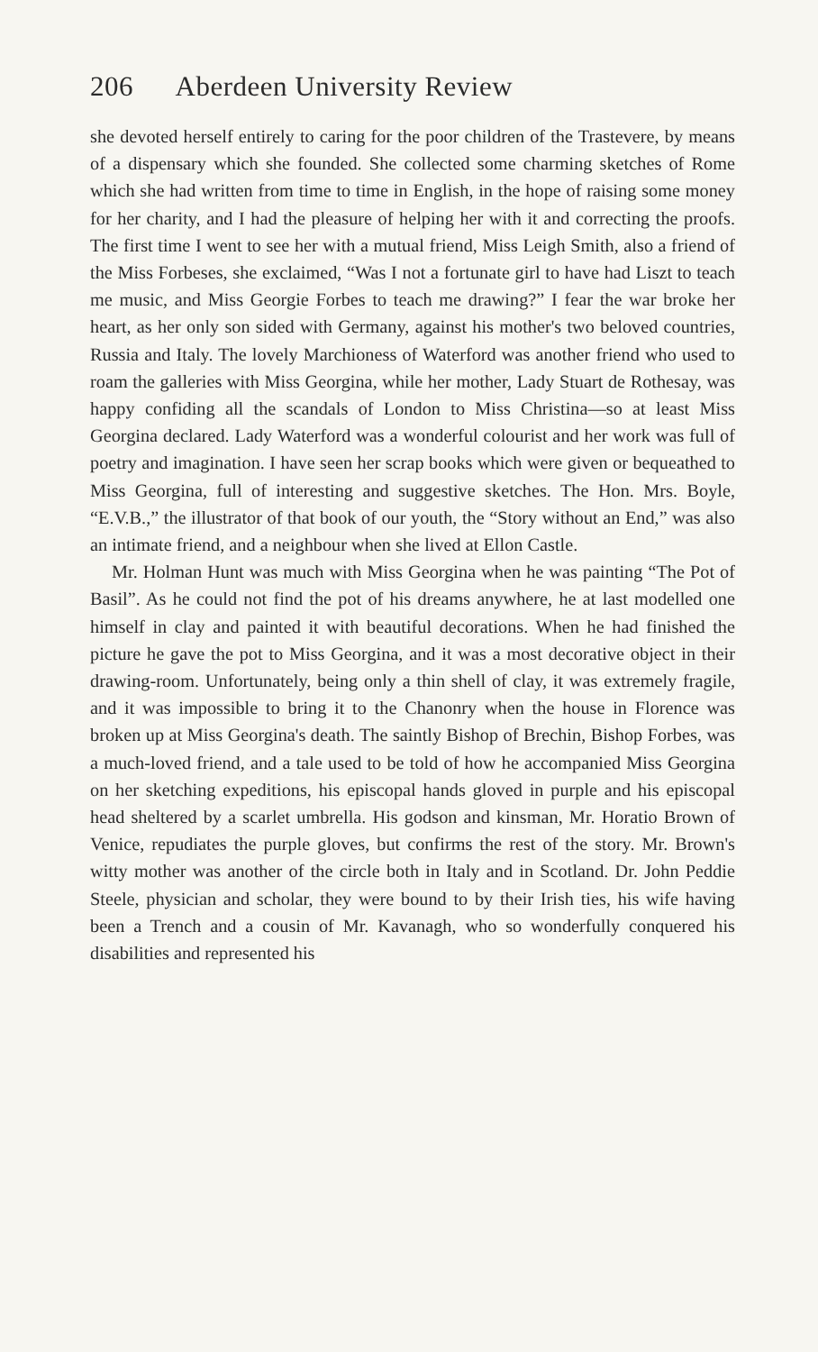206 Aberdeen University Review
she devoted herself entirely to caring for the poor children of the Trastevere, by means of a dispensary which she founded. She collected some charming sketches of Rome which she had written from time to time in English, in the hope of raising some money for her charity, and I had the pleasure of helping her with it and correcting the proofs. The first time I went to see her with a mutual friend, Miss Leigh Smith, also a friend of the Miss Forbeses, she exclaimed, “Was I not a fortunate girl to have had Liszt to teach me music, and Miss Georgie Forbes to teach me drawing?” I fear the war broke her heart, as her only son sided with Germany, against his mother's two beloved countries, Russia and Italy. The lovely Marchioness of Waterford was another friend who used to roam the galleries with Miss Georgina, while her mother, Lady Stuart de Rothesay, was happy confiding all the scandals of London to Miss Christina—so at least Miss Georgina declared. Lady Waterford was a wonderful colourist and her work was full of poetry and imagination. I have seen her scrap books which were given or bequeathed to Miss Georgina, full of interesting and suggestive sketches. The Hon. Mrs. Boyle, “E.V.B.,” the illustrator of that book of our youth, the “Story without an End,” was also an intimate friend, and a neighbour when she lived at Ellon Castle.
Mr. Holman Hunt was much with Miss Georgina when he was painting “The Pot of Basil”. As he could not find the pot of his dreams anywhere, he at last modelled one himself in clay and painted it with beautiful decorations. When he had finished the picture he gave the pot to Miss Georgina, and it was a most decorative object in their drawing-room. Unfortunately, being only a thin shell of clay, it was extremely fragile, and it was impossible to bring it to the Chanonry when the house in Florence was broken up at Miss Georgina's death. The saintly Bishop of Brechin, Bishop Forbes, was a much-loved friend, and a tale used to be told of how he accompanied Miss Georgina on her sketching expeditions, his episcopal hands gloved in purple and his episcopal head sheltered by a scarlet umbrella. His godson and kinsman, Mr. Horatio Brown of Venice, repudiates the purple gloves, but confirms the rest of the story. Mr. Brown's witty mother was another of the circle both in Italy and in Scotland. Dr. John Peddie Steele, physician and scholar, they were bound to by their Irish ties, his wife having been a Trench and a cousin of Mr. Kavanagh, who so wonderfully conquered his disabilities and represented his